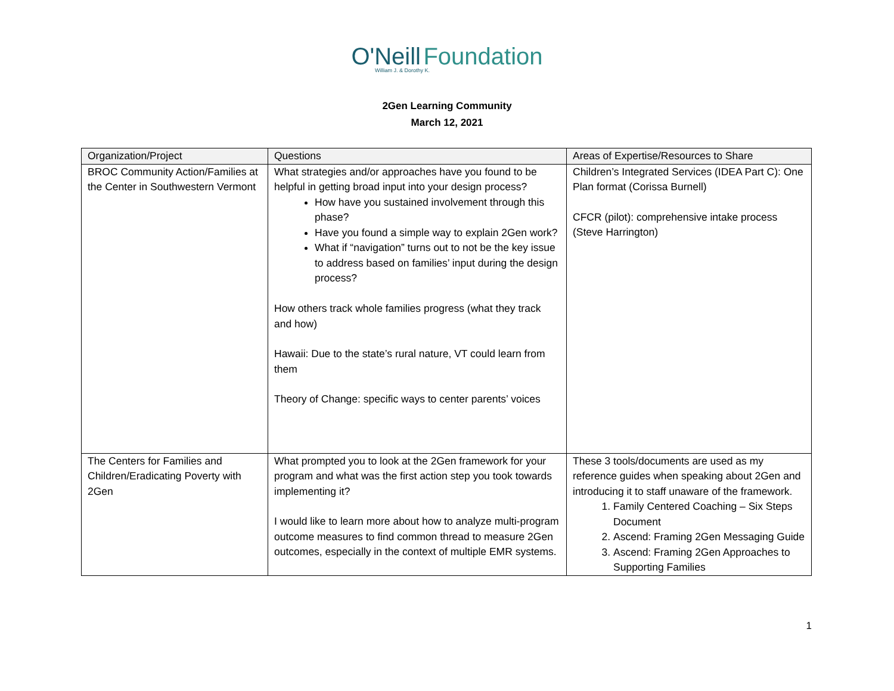O'Neill Foundation
William J. & Dorothy K.
2Gen Learning Community
March 12, 2021
| Organization/Project | Questions | Areas of Expertise/Resources to Share |
| --- | --- | --- |
| BROC Community Action/Families at the Center in Southwestern Vermont | What strategies and/or approaches have you found to be helpful in getting broad input into your design process? How have you sustained involvement through this phase? Have you found a simple way to explain 2Gen work? What if “navigation” turns out to not be the key issue to address based on families’ input during the design process? How others track whole families progress (what they track and how) Hawaii: Due to the state’s rural nature, VT could learn from them Theory of Change: specific ways to center parents’ voices | Children’s Integrated Services (IDEA Part C): One Plan format (Corissa Burnell) CFCR (pilot): comprehensive intake process (Steve Harrington) |
| The Centers for Families and Children/Eradicating Poverty with 2Gen | What prompted you to look at the 2Gen framework for your program and what was the first action step you took towards implementing it? I would like to learn more about how to analyze multi-program outcome measures to find common thread to measure 2Gen outcomes, especially in the context of multiple EMR systems. | These 3 tools/documents are used as my reference guides when speaking about 2Gen and introducing it to staff unaware of the framework. 1. Family Centered Coaching – Six Steps Document 2. Ascend: Framing 2Gen Messaging Guide 3. Ascend: Framing 2Gen Approaches to Supporting Families |
1